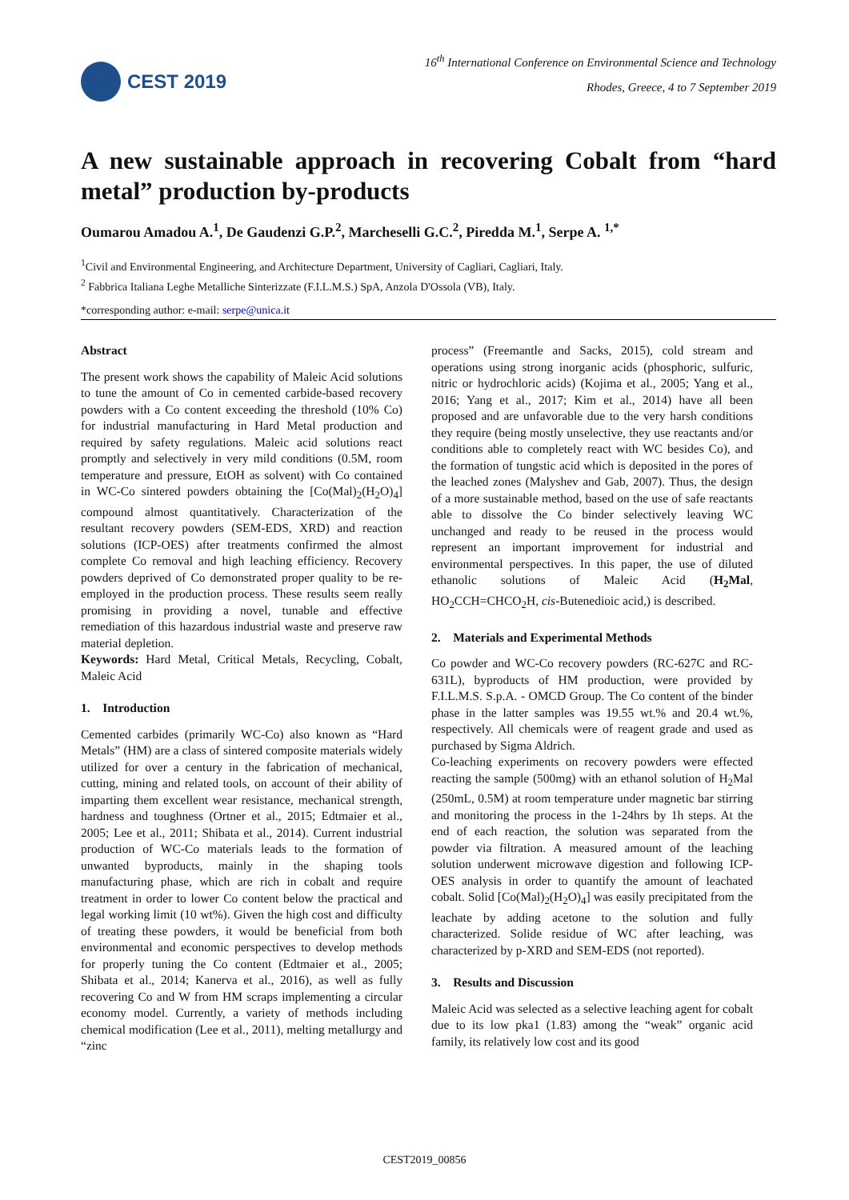CEST 2019
16<sup>th</sup> International Conference on Environmental Science and Technology
Rhodes, Greece, 4 to 7 September 2019
A new sustainable approach in recovering Cobalt from “hard metal” production by-products
Oumarou Amadou A.<sup>1</sup>, De Gaudenzi G.P.<sup>2</sup>, Marcheselli G.C.<sup>2</sup>, Piredda M.<sup>1</sup>, Serpe A. <sup>1,*</sup>
<sup>1</sup> Civil and Environmental Engineering, and Architecture Department, University of Cagliari, Cagliari, Italy.
<sup>2</sup> Fabbrica Italiana Leghe Metalliche Sinterizzate (F.I.L.M.S.) SpA, Anzola D'Ossola (VB), Italy.
*corresponding author: e-mail: serpe@unica.it
Abstract
The present work shows the capability of Maleic Acid solutions to tune the amount of Co in cemented carbide-based recovery powders with a Co content exceeding the threshold (10% Co) for industrial manufacturing in Hard Metal production and required by safety regulations. Maleic acid solutions react promptly and selectively in very mild conditions (0.5M, room temperature and pressure, EtOH as solvent) with Co contained in WC-Co sintered powders obtaining the [Co(Mal)<sub>2</sub>(H<sub>2</sub>O)<sub>4</sub>] compound almost quantitatively. Characterization of the resultant recovery powders (SEM-EDS, XRD) and reaction solutions (ICP-OES) after treatments confirmed the almost complete Co removal and high leaching efficiency. Recovery powders deprived of Co demonstrated proper quality to be re-employed in the production process. These results seem really promising in providing a novel, tunable and effective remediation of this hazardous industrial waste and preserve raw material depletion.
Keywords: Hard Metal, Critical Metals, Recycling, Cobalt, Maleic Acid
1. Introduction
Cemented carbides (primarily WC-Co) also known as “Hard Metals” (HM) are a class of sintered composite materials widely utilized for over a century in the fabrication of mechanical, cutting, mining and related tools, on account of their ability of imparting them excellent wear resistance, mechanical strength, hardness and toughness (Ortner et al., 2015; Edtmaier et al., 2005; Lee et al., 2011; Shibata et al., 2014). Current industrial production of WC-Co materials leads to the formation of unwanted byproducts, mainly in the shaping tools manufacturing phase, which are rich in cobalt and require treatment in order to lower Co content below the practical and legal working limit (10 wt%). Given the high cost and difficulty of treating these powders, it would be beneficial from both environmental and economic perspectives to develop methods for properly tuning the Co content (Edtmaier et al., 2005; Shibata et al., 2014; Kanerva et al., 2016), as well as fully recovering Co and W from HM scraps implementing a circular economy model. Currently, a variety of methods including chemical modification (Lee et al., 2011), melting metallurgy and “zinc
process” (Freemantle and Sacks, 2015), cold stream and operations using strong inorganic acids (phosphoric, sulfuric, nitric or hydrochloric acids) (Kojima et al., 2005; Yang et al., 2016; Yang et al., 2017; Kim et al., 2014) have all been proposed and are unfavorable due to the very harsh conditions they require (being mostly unselective, they use reactants and/or conditions able to completely react with WC besides Co), and the formation of tungstic acid which is deposited in the pores of the leached zones (Malyshev and Gab, 2007). Thus, the design of a more sustainable method, based on the use of safe reactants able to dissolve the Co binder selectively leaving WC unchanged and ready to be reused in the process would represent an important improvement for industrial and environmental perspectives. In this paper, the use of diluted ethanolic solutions of Maleic Acid (H<sub>2</sub>Mal, HO<sub>2</sub>CCH=CHCO<sub>2</sub>H, cis-Butenedioic acid,) is described.
2. Materials and Experimental Methods
Co powder and WC-Co recovery powders (RC-627C and RC-631L), byproducts of HM production, were provided by F.I.L.M.S. S.p.A. - OMCD Group. The Co content of the binder phase in the latter samples was 19.55 wt.% and 20.4 wt.%, respectively. All chemicals were of reagent grade and used as purchased by Sigma Aldrich.
Co-leaching experiments on recovery powders were effected reacting the sample (500mg) with an ethanol solution of H<sub>2</sub>Mal (250mL, 0.5M) at room temperature under magnetic bar stirring and monitoring the process in the 1-24hrs by 1h steps. At the end of each reaction, the solution was separated from the powder via filtration. A measured amount of the leaching solution underwent microwave digestion and following ICP-OES analysis in order to quantify the amount of leachated cobalt. Solid [Co(Mal)<sub>2</sub>(H<sub>2</sub>O)<sub>4</sub>] was easily precipitated from the leachate by adding acetone to the solution and fully characterized. Solide residue of WC after leaching, was characterized by p-XRD and SEM-EDS (not reported).
3. Results and Discussion
Maleic Acid was selected as a selective leaching agent for cobalt due to its low pka1 (1.83) among the “weak” organic acid family, its relatively low cost and its good
CEST2019_00856